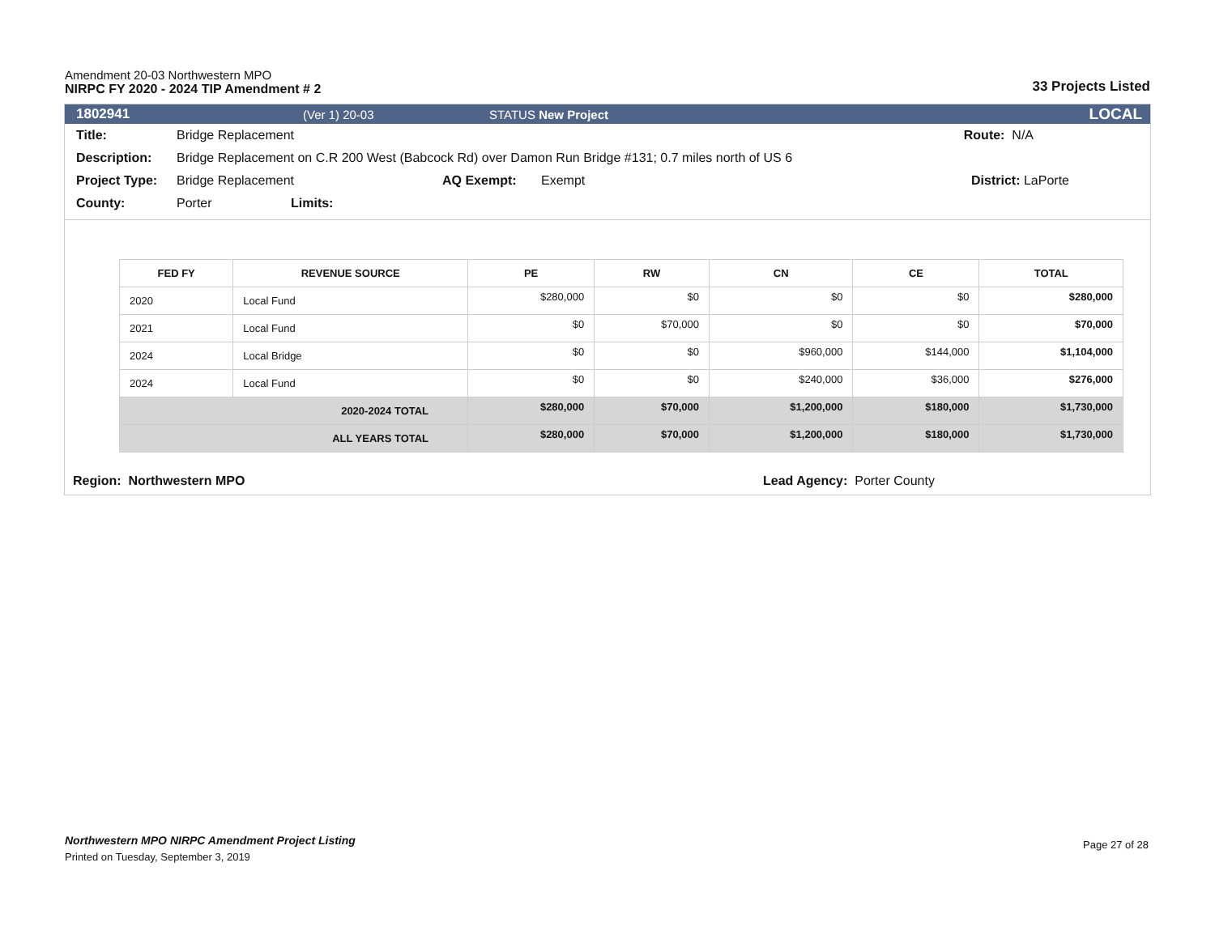Amendment 20-03 Northwestern MPO
NIRPC FY 2020 - 2024 TIP Amendment # 2
33 Projects Listed
1802941 (Ver 1) 20-03 STATUS New Project LOCAL
Title: Bridge Replacement Route: N/A
Description: Bridge Replacement on C.R 200 West (Babcock Rd) over Damon Run Bridge #131; 0.7 miles north of US 6
Project Type: Bridge Replacement AQ Exempt: Exempt District: LaPorte
County: Porter Limits:
| FED FY | REVENUE SOURCE | PE | RW | CN | CE | TOTAL |
| --- | --- | --- | --- | --- | --- | --- |
| 2020 | Local Fund | $280,000 | $0 | $0 | $0 | $280,000 |
| 2021 | Local Fund | $0 | $70,000 | $0 | $0 | $70,000 |
| 2024 | Local Bridge | $0 | $0 | $960,000 | $144,000 | $1,104,000 |
| 2024 | Local Fund | $0 | $0 | $240,000 | $36,000 | $276,000 |
| 2020-2024 TOTAL | | $280,000 | $70,000 | $1,200,000 | $180,000 | $1,730,000 |
| ALL YEARS TOTAL | | $280,000 | $70,000 | $1,200,000 | $180,000 | $1,730,000 |
Region: Northwestern MPO Lead Agency: Porter County
Northwestern MPO NIRPC Amendment Project Listing
Printed on Tuesday, September 3, 2019
Page 27 of 28